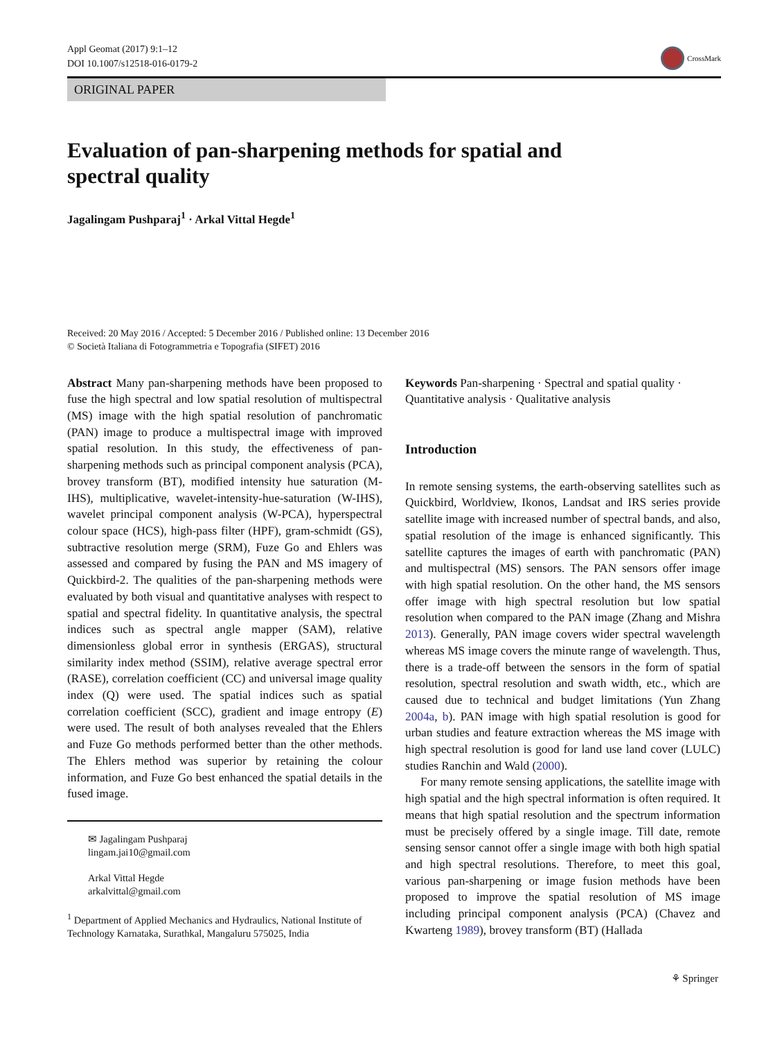Appl Geomat (2017) 9:1–12
DOI 10.1007/s12518-016-0179-2
CrossMark
ORIGINAL PAPER
Evaluation of pan-sharpening methods for spatial and spectral quality
Jagalingam Pushparaj<sup>1</sup> · Arkal Vittal Hegde<sup>1</sup>
Received: 20 May 2016 / Accepted: 5 December 2016 / Published online: 13 December 2016
© Società Italiana di Fotogrammetria e Topografia (SIFET) 2016
Abstract Many pan-sharpening methods have been proposed to fuse the high spectral and low spatial resolution of multispectral (MS) image with the high spatial resolution of panchromatic (PAN) image to produce a multispectral image with improved spatial resolution. In this study, the effectiveness of pan-sharpening methods such as principal component analysis (PCA), brovey transform (BT), modified intensity hue saturation (M-IHS), multiplicative, wavelet-intensity-hue-saturation (W-IHS), wavelet principal component analysis (W-PCA), hyperspectral colour space (HCS), high-pass filter (HPF), gram-schmidt (GS), subtractive resolution merge (SRM), Fuze Go and Ehlers was assessed and compared by fusing the PAN and MS imagery of Quickbird-2. The qualities of the pan-sharpening methods were evaluated by both visual and quantitative analyses with respect to spatial and spectral fidelity. In quantitative analysis, the spectral indices such as spectral angle mapper (SAM), relative dimensionless global error in synthesis (ERGAS), structural similarity index method (SSIM), relative average spectral error (RASE), correlation coefficient (CC) and universal image quality index (Q) were used. The spatial indices such as spatial correlation coefficient (SCC), gradient and image entropy (E) were used. The result of both analyses revealed that the Ehlers and Fuze Go methods performed better than the other methods. The Ehlers method was superior by retaining the colour information, and Fuze Go best enhanced the spatial details in the fused image.
✉ Jagalingam Pushparaj
lingam.jai10@gmail.com
Arkal Vittal Hegde
arkalvittal@gmail.com
<sup>1</sup> Department of Applied Mechanics and Hydraulics, National Institute of Technology Karnataka, Surathkal, Mangaluru 575025, India
Keywords Pan-sharpening · Spectral and spatial quality · Quantitative analysis · Qualitative analysis
Introduction
In remote sensing systems, the earth-observing satellites such as Quickbird, Worldview, Ikonos, Landsat and IRS series provide satellite image with increased number of spectral bands, and also, spatial resolution of the image is enhanced significantly. This satellite captures the images of earth with panchromatic (PAN) and multispectral (MS) sensors. The PAN sensors offer image with high spatial resolution. On the other hand, the MS sensors offer image with high spectral resolution but low spatial resolution when compared to the PAN image (Zhang and Mishra 2013). Generally, PAN image covers wider spectral wavelength whereas MS image covers the minute range of wavelength. Thus, there is a trade-off between the sensors in the form of spatial resolution, spectral resolution and swath width, etc., which are caused due to technical and budget limitations (Yun Zhang 2004a, b). PAN image with high spatial resolution is good for urban studies and feature extraction whereas the MS image with high spectral resolution is good for land use land cover (LULC) studies Ranchin and Wald (2000).
For many remote sensing applications, the satellite image with high spatial and the high spectral information is often required. It means that high spatial resolution and the spectrum information must be precisely offered by a single image. Till date, remote sensing sensor cannot offer a single image with both high spatial and high spectral resolutions. Therefore, to meet this goal, various pan-sharpening or image fusion methods have been proposed to improve the spatial resolution of MS image including principal component analysis (PCA) (Chavez and Kwarteng 1989), brovey transform (BT) (Hallada
⚘ Springer